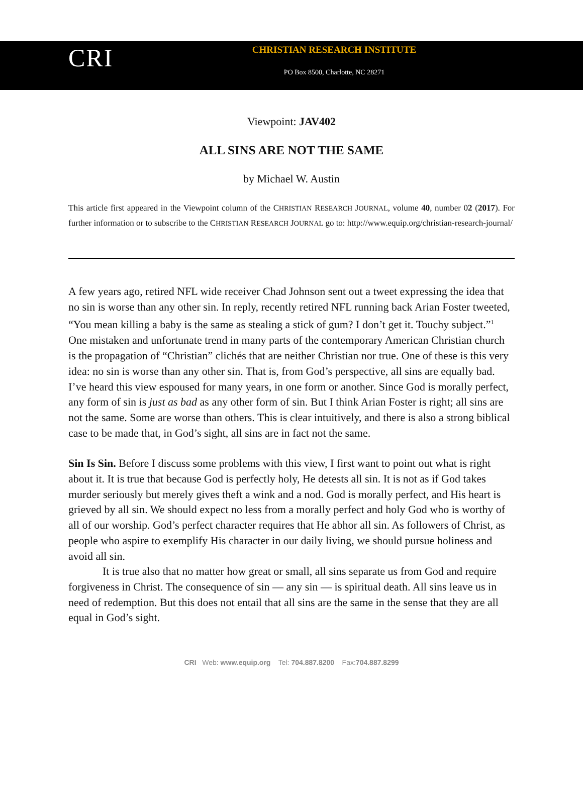CRI
CHRISTIAN RESEARCH INSTITUTE
PO Box 8500, Charlotte, NC 28271
Viewpoint: JAV402
ALL SINS ARE NOT THE SAME
by Michael W. Austin
This article first appeared in the Viewpoint column of the CHRISTIAN RESEARCH JOURNAL, volume 40, number 02 (2017). For further information or to subscribe to the CHRISTIAN RESEARCH JOURNAL go to: http://www.equip.org/christian-research-journal/
A few years ago, retired NFL wide receiver Chad Johnson sent out a tweet expressing the idea that no sin is worse than any other sin. In reply, recently retired NFL running back Arian Foster tweeted, “You mean killing a baby is the same as stealing a stick of gum? I don’t get it. Touchy subject.”<sup>1</sup> One mistaken and unfortunate trend in many parts of the contemporary American Christian church is the propagation of “Christian” clichés that are neither Christian nor true. One of these is this very idea: no sin is worse than any other sin. That is, from God’s perspective, all sins are equally bad. I’ve heard this view espoused for many years, in one form or another. Since God is morally perfect, any form of sin is just as bad as any other form of sin. But I think Arian Foster is right; all sins are not the same. Some are worse than others. This is clear intuitively, and there is also a strong biblical case to be made that, in God’s sight, all sins are in fact not the same.
Sin Is Sin. Before I discuss some problems with this view, I first want to point out what is right about it. It is true that because God is perfectly holy, He detests all sin. It is not as if God takes murder seriously but merely gives theft a wink and a nod. God is morally perfect, and His heart is grieved by all sin. We should expect no less from a morally perfect and holy God who is worthy of all of our worship. God’s perfect character requires that He abhor all sin. As followers of Christ, as people who aspire to exemplify His character in our daily living, we should pursue holiness and avoid all sin.
It is true also that no matter how great or small, all sins separate us from God and require forgiveness in Christ. The consequence of sin — any sin — is spiritual death. All sins leave us in need of redemption. But this does not entail that all sins are the same in the sense that they are all equal in God’s sight.
CRI Web: www.equip.org Tel: 704.887.8200 Fax:704.887.8299